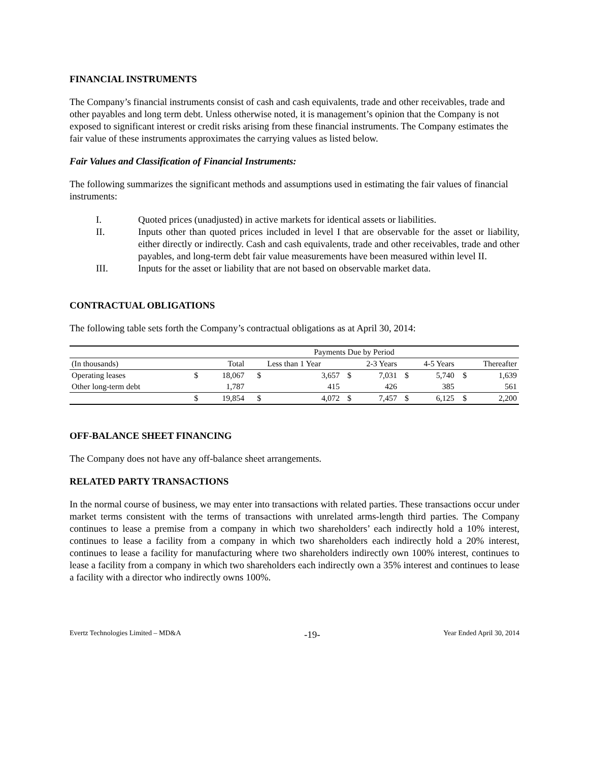FINANCIAL INSTRUMENTS
The Company’s financial instruments consist of cash and cash equivalents, trade and other receivables, trade and other payables and long term debt. Unless otherwise noted, it is management’s opinion that the Company is not exposed to significant interest or credit risks arising from these financial instruments. The Company estimates the fair value of these instruments approximates the carrying values as listed below.
Fair Values and Classification of Financial Instruments:
The following summarizes the significant methods and assumptions used in estimating the fair values of financial instruments:
I. Quoted prices (unadjusted) in active markets for identical assets or liabilities.
II. Inputs other than quoted prices included in level I that are observable for the asset or liability, either directly or indirectly. Cash and cash equivalents, trade and other receivables, trade and other payables, and long-term debt fair value measurements have been measured within level II.
III. Inputs for the asset or liability that are not based on observable market data.
CONTRACTUAL OBLIGATIONS
The following table sets forth the Company’s contractual obligations as at April 30, 2014:
| | Payments Due by Period | | | | | | | | | |
| (In thousands) | | Total | Less than 1 Year | | 2-3 Years | | 4-5 Years | | Thereafter | |
| Operating leases | $ | 18,067 | $ | 3,657 | $ | 7,031 | $ | 5,740 | $ | 1,639 |
| Other long-term debt | | 1,787 | | 415 | | 426 | | 385 | | 561 |
| | $ | 19,854 | $ | 4,072 | $ | 7,457 | $ | 6,125 | $ | 2,200 |
OFF-BALANCE SHEET FINANCING
The Company does not have any off-balance sheet arrangements.
RELATED PARTY TRANSACTIONS
In the normal course of business, we may enter into transactions with related parties. These transactions occur under market terms consistent with the terms of transactions with unrelated arms-length third parties. The Company continues to lease a premise from a company in which two shareholders’ each indirectly hold a 10% interest, continues to lease a facility from a company in which two shareholders each indirectly hold a 20% interest, continues to lease a facility for manufacturing where two shareholders indirectly own 100% interest, continues to lease a facility from a company in which two shareholders each indirectly own a 35% interest and continues to lease a facility with a director who indirectly owns 100%.
Evertz Technologies Limited – MD&A -19- Year Ended April 30, 2014